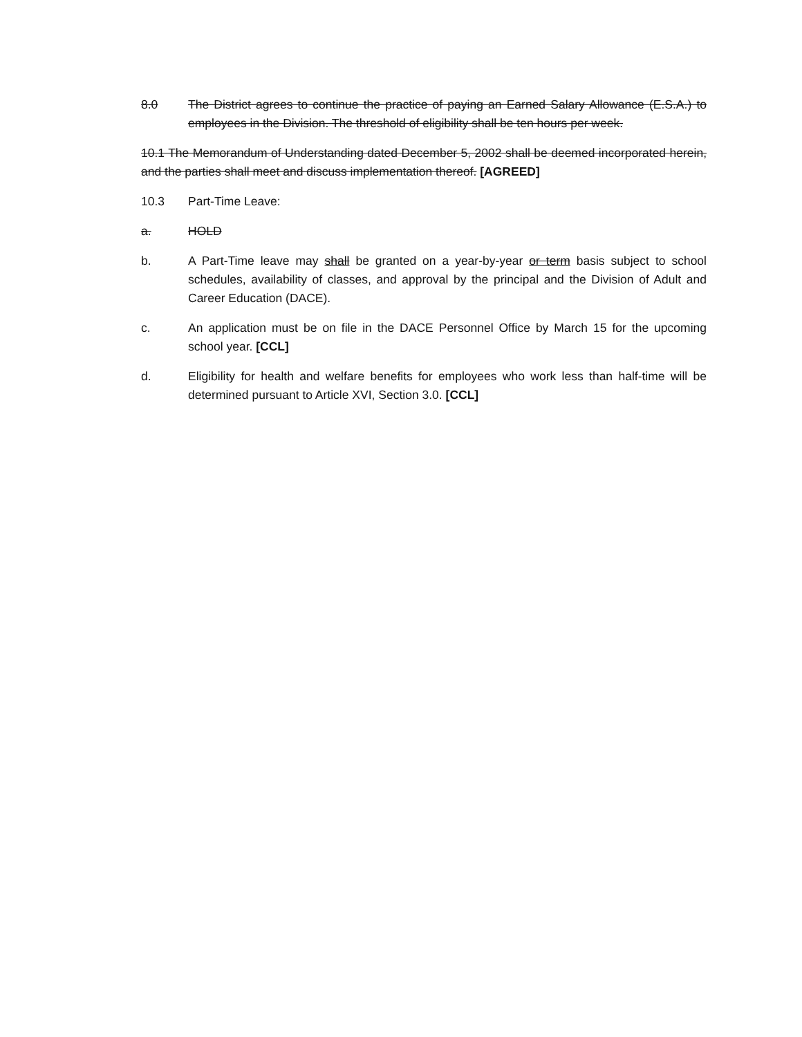8.0 The District agrees to continue the practice of paying an Earned Salary Allowance (E.S.A.) to employees in the Division. The threshold of eligibility shall be ten hours per week.
10.1 The Memorandum of Understanding dated December 5, 2002 shall be deemed incorporated herein, and the parties shall meet and discuss implementation thereof. [AGREED]
10.3 Part-Time Leave:
a. HOLD
b. A Part-Time leave may shall be granted on a year-by-year or term basis subject to school schedules, availability of classes, and approval by the principal and the Division of Adult and Career Education (DACE).
c. An application must be on file in the DACE Personnel Office by March 15 for the upcoming school year. [CCL]
d. Eligibility for health and welfare benefits for employees who work less than half-time will be determined pursuant to Article XVI, Section 3.0. [CCL]